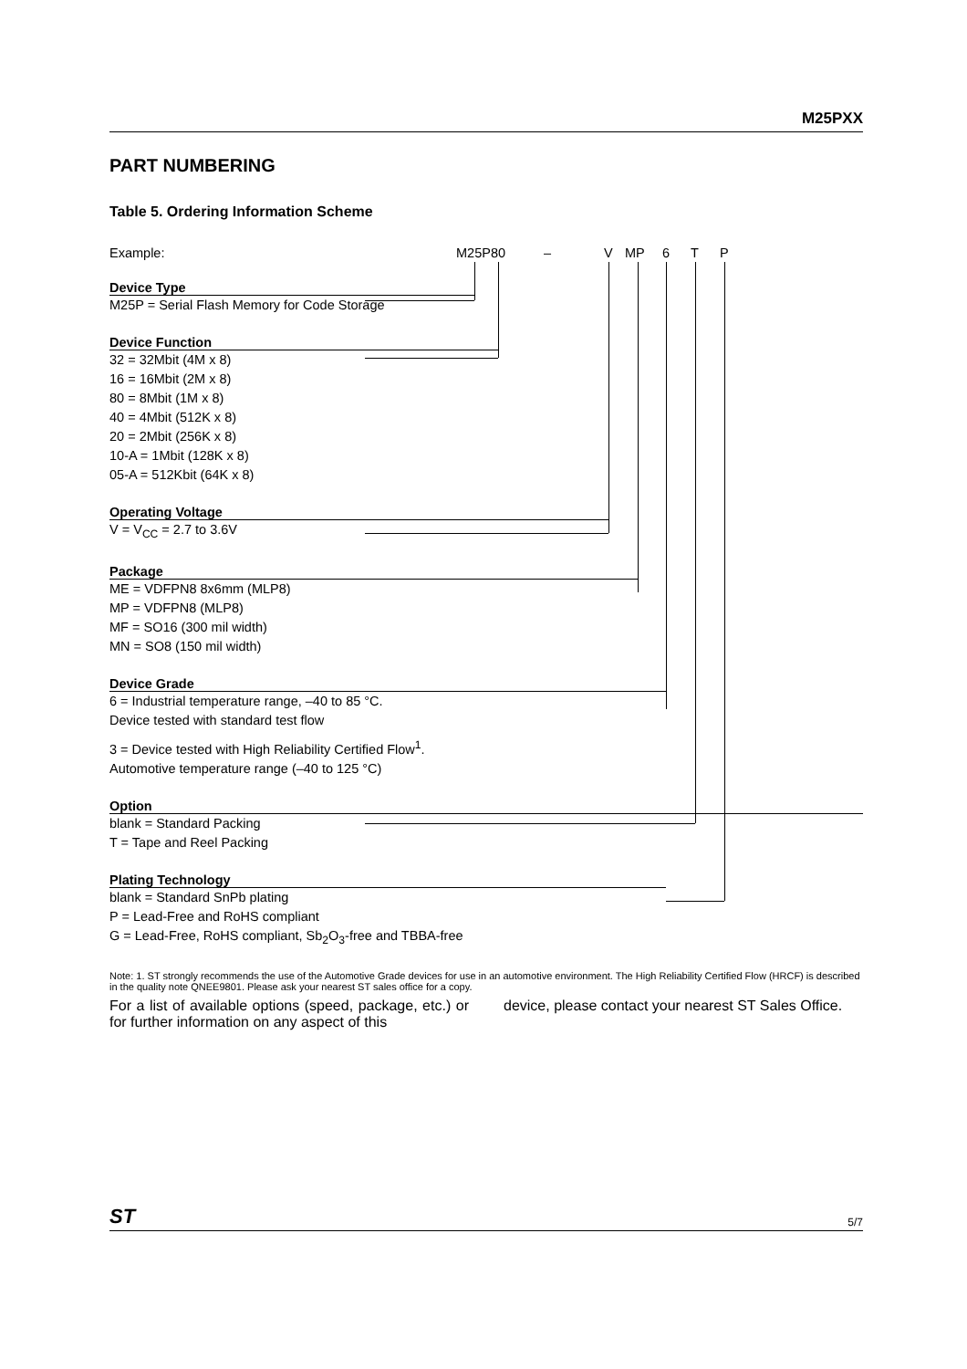M25PXX
PART NUMBERING
Table 5. Ordering Information Scheme
Example: M25P80 – V MP 6 T P
Device Type
M25P = Serial Flash Memory for Code Storage
Device Function
32 = 32Mbit (4M x 8)
16 = 16Mbit (2M x 8)
80 = 8Mbit (1M x 8)
40 = 4Mbit (512K x 8)
20 = 2Mbit (256K x 8)
10-A = 1Mbit (128K x 8)
05-A = 512Kbit (64K x 8)
Operating Voltage
V = V<sub>CC</sub> = 2.7 to 3.6V
Package
ME = VDFPN8 8x6mm (MLP8)
MP = VDFPN8 (MLP8)
MF = SO16 (300 mil width)
MN = SO8 (150 mil width)
Device Grade
6 = Industrial temperature range, –40 to 85 °C.
Device tested with standard test flow
3 = Device tested with High Reliability Certified Flow<sup>1</sup>.
Automotive temperature range (–40 to 125 °C)
Option
blank = Standard Packing
T = Tape and Reel Packing
Plating Technology
blank = Standard SnPb plating
P = Lead-Free and RoHS compliant
G = Lead-Free, RoHS compliant, Sb<sub>2</sub>O<sub>3</sub>-free and TBBA-free
Note: 1. ST strongly recommends the use of the Automotive Grade devices for use in an automotive environment. The High Reliability Certified Flow (HRCF) is described in the quality note QNEE9801. Please ask your nearest ST sales office for a copy.
For a list of available options (speed, package, etc.) or for further information on any aspect of this
device, please contact your nearest ST Sales Office.
ST 5/7